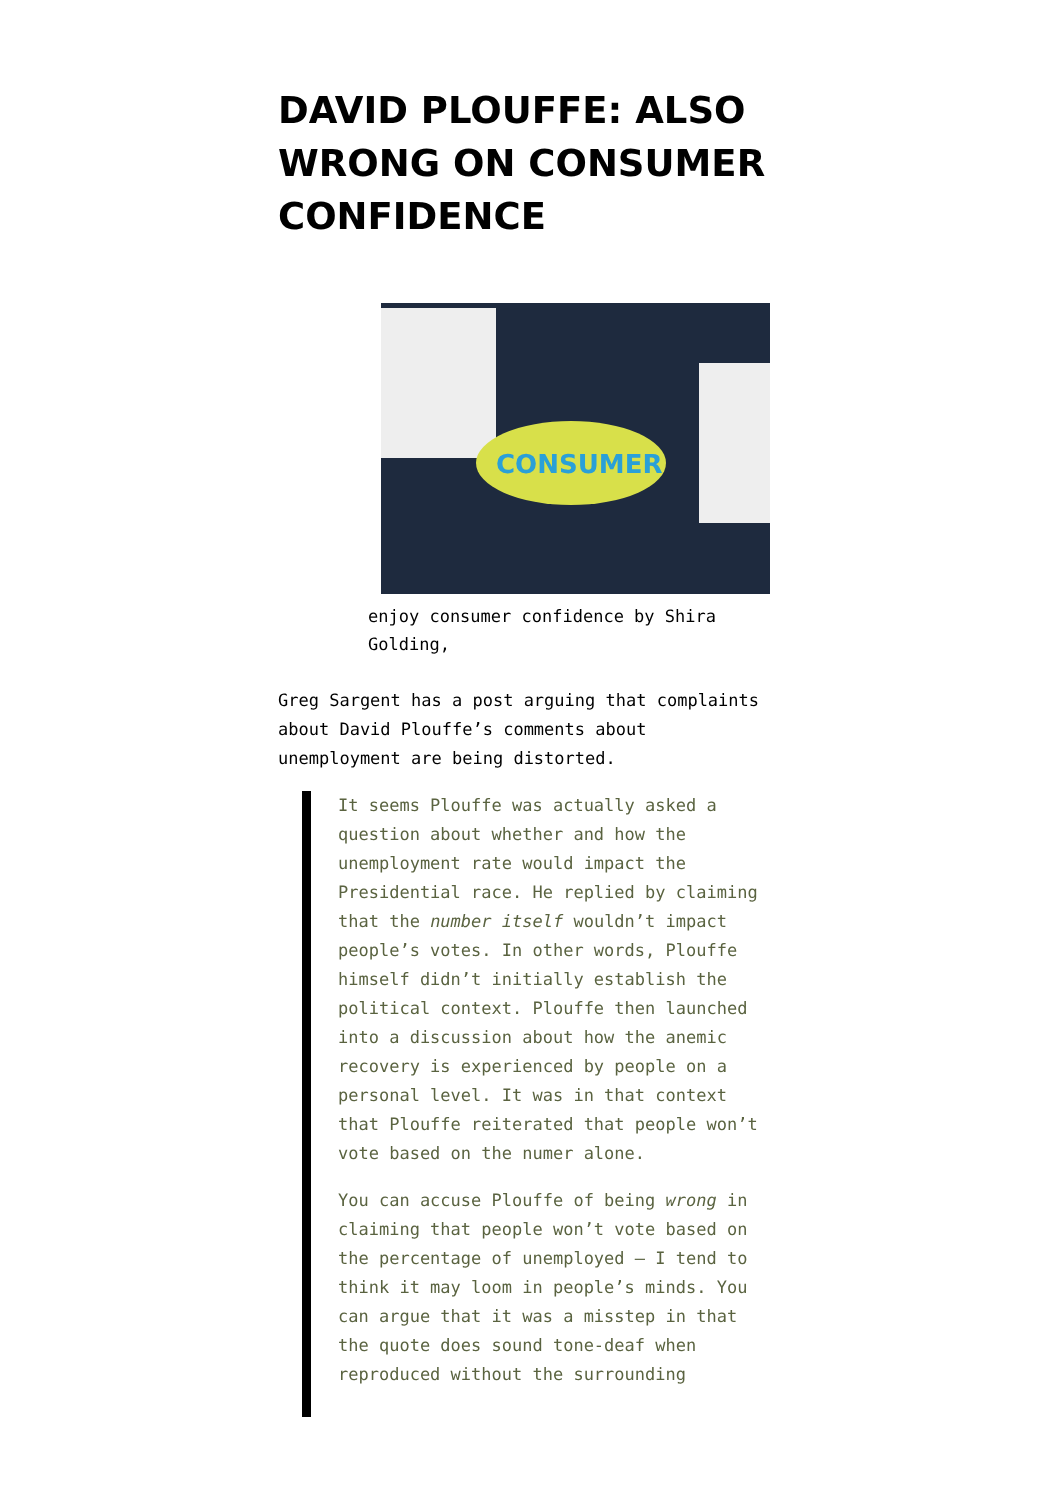DAVID PLOUFFE: ALSO WRONG ON CONSUMER CONFIDENCE
CONSUMER
enjoy consumer confidence by Shira Golding,
Greg Sargent has a post arguing that complaints about David Plouffe’s comments about unemployment are being distorted.
It seems Plouffe was actually asked a question about whether and how the unemployment rate would impact the Presidential race. He replied by claiming that the number itself wouldn’t impact people’s votes. In other words, Plouffe himself didn’t initially establish the political context. Plouffe then launched into a discussion about how the anemic recovery is experienced by people on a personal level. It was in that context that Plouffe reiterated that people won’t vote based on the numer alone.
You can accuse Plouffe of being wrong in claiming that people won’t vote based on the percentage of unemployed — I tend to think it may loom in people’s minds. You can argue that it was a misstep in that the quote does sound tone-deaf when reproduced without the surrounding